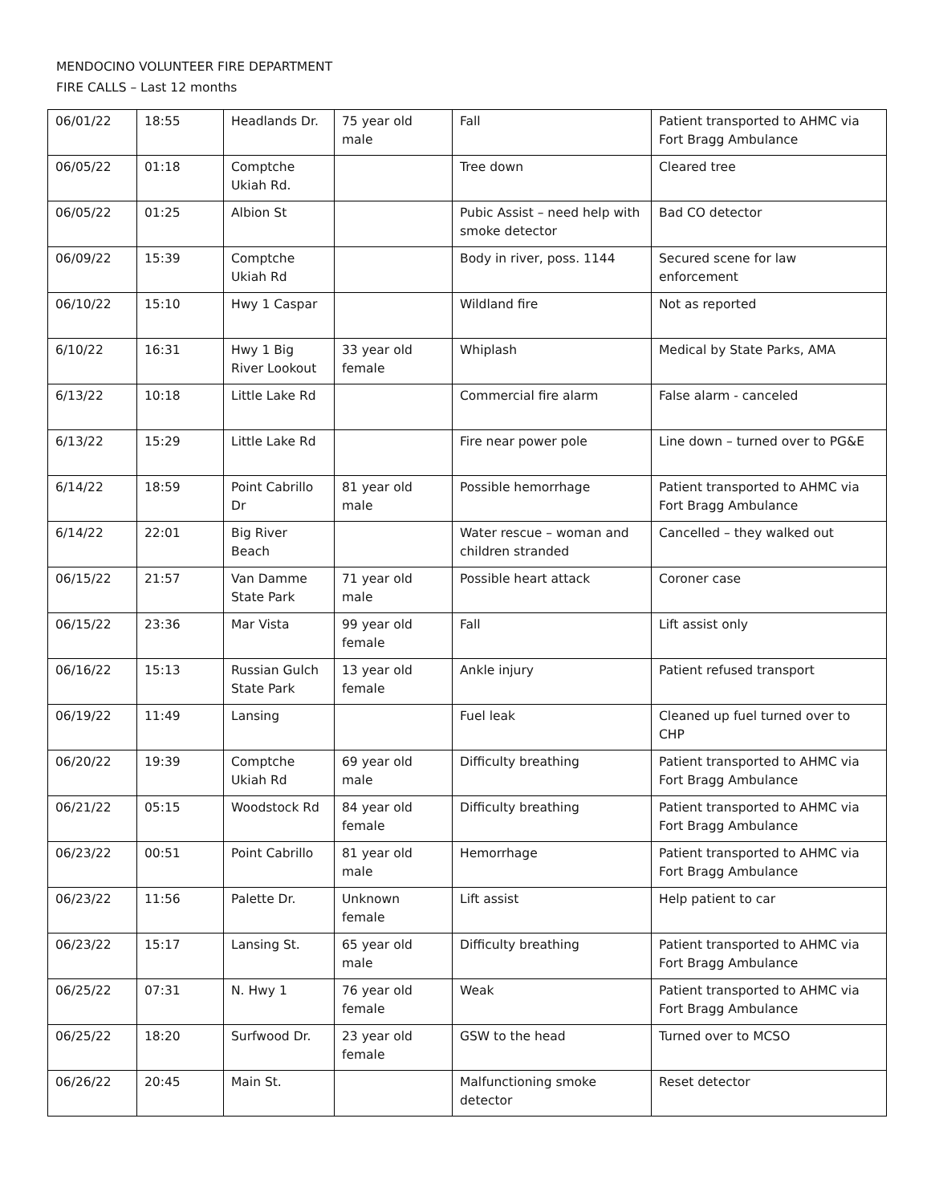MENDOCINO VOLUNTEER FIRE DEPARTMENT
FIRE CALLS – Last 12 months
| 06/01/22 | 18:55 | Headlands Dr. | 75 year old male | Fall | Patient transported to AHMC via Fort Bragg Ambulance |
| 06/05/22 | 01:18 | Comptche Ukiah Rd. | | Tree down | Cleared tree |
| 06/05/22 | 01:25 | Albion St | | Pubic Assist – need help with smoke detector | Bad CO detector |
| 06/09/22 | 15:39 | Comptche Ukiah Rd | | Body in river, poss. 1144 | Secured scene for law enforcement |
| 06/10/22 | 15:10 | Hwy 1 Caspar | | Wildland fire | Not as reported |
| 6/10/22 | 16:31 | Hwy 1 Big River Lookout | 33 year old female | Whiplash | Medical by State Parks, AMA |
| 6/13/22 | 10:18 | Little Lake Rd | | Commercial fire alarm | False alarm - canceled |
| 6/13/22 | 15:29 | Little Lake Rd | | Fire near power pole | Line down – turned over to PG&E |
| 6/14/22 | 18:59 | Point Cabrillo Dr | 81 year old male | Possible hemorrhage | Patient transported to AHMC via Fort Bragg Ambulance |
| 6/14/22 | 22:01 | Big River Beach | | Water rescue – woman and children stranded | Cancelled – they walked out |
| 06/15/22 | 21:57 | Van Damme State Park | 71 year old male | Possible heart attack | Coroner case |
| 06/15/22 | 23:36 | Mar Vista | 99 year old female | Fall | Lift assist only |
| 06/16/22 | 15:13 | Russian Gulch State Park | 13 year old female | Ankle injury | Patient refused transport |
| 06/19/22 | 11:49 | Lansing | | Fuel leak | Cleaned up fuel turned over to CHP |
| 06/20/22 | 19:39 | Comptche Ukiah Rd | 69 year old male | Difficulty breathing | Patient transported to AHMC via Fort Bragg Ambulance |
| 06/21/22 | 05:15 | Woodstock Rd | 84 year old female | Difficulty breathing | Patient transported to AHMC via Fort Bragg Ambulance |
| 06/23/22 | 00:51 | Point Cabrillo | 81 year old male | Hemorrhage | Patient transported to AHMC via Fort Bragg Ambulance |
| 06/23/22 | 11:56 | Palette Dr. | Unknown female | Lift assist | Help patient to car |
| 06/23/22 | 15:17 | Lansing St. | 65 year old male | Difficulty breathing | Patient transported to AHMC via Fort Bragg Ambulance |
| 06/25/22 | 07:31 | N. Hwy 1 | 76 year old female | Weak | Patient transported to AHMC via Fort Bragg Ambulance |
| 06/25/22 | 18:20 | Surfwood Dr. | 23 year old female | GSW to the head | Turned over to MCSO |
| 06/26/22 | 20:45 | Main St. | | Malfunctioning smoke detector | Reset detector |